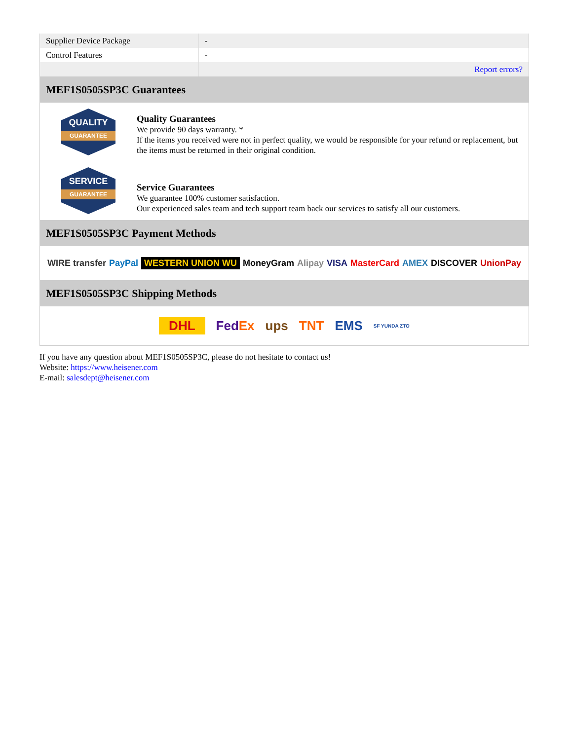| Supplier Device Package | - |
| Control Features | - |
| | Report errors? |
MEF1S0505SP3C Guarantees
QUALITY
GUARANTEE
Quality Guarantees
We provide 90 days warranty. *
If the items you received were not in perfect quality, we would be responsible for your refund or replacement, but the items must be returned in their original condition.
SERVICE
GUARANTEE
Service Guarantees
We guarantee 100% customer satisfaction.
Our experienced sales team and tech support team back our services to satisfy all our customers.
MEF1S0505SP3C Payment Methods
WIRE transfer PayPal WESTERN UNION WU MoneyGram Alipay VISA MasterCard AMEX DISCOVER UnionPay
MEF1S0505SP3C Shipping Methods
DHL FedEx ups TNT EMS SF YUNDA ZTO
If you have any question about MEF1S0505SP3C, please do not hesitate to contact us!
Website: https://www.heisener.com
E-mail: salesdept@heisener.com